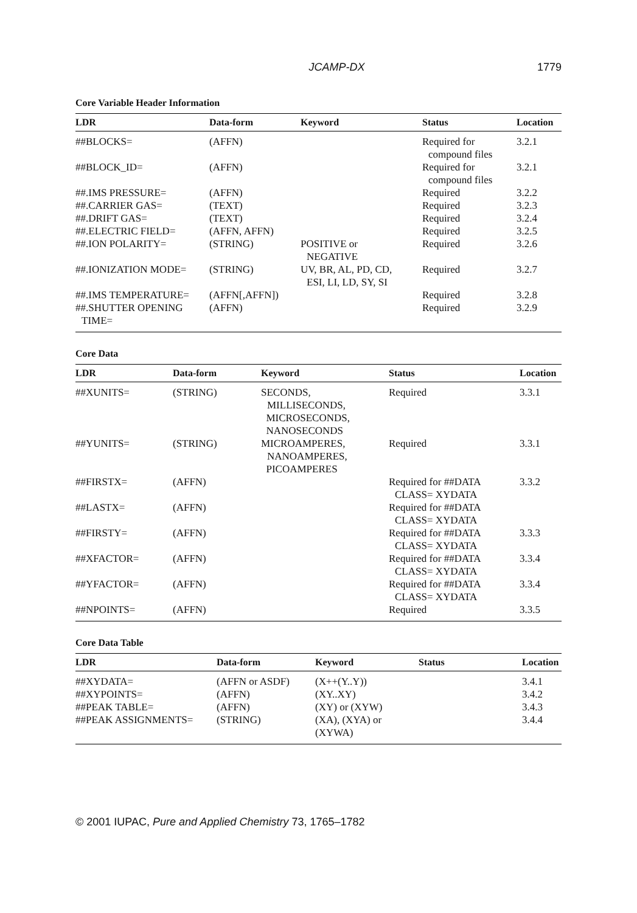JCAMP-DX 1779
Core Variable Header Information
| LDR | Data-form | Keyword | Status | Location |
| --- | --- | --- | --- | --- |
| ##BLOCKS= | (AFFN) | | Required for compound files | 3.2.1 |
| ##BLOCK_ID= | (AFFN) | | Required for compound files | 3.2.1 |
| ##.IMS PRESSURE= | (AFFN) | | Required | 3.2.2 |
| ##.CARRIER GAS= | (TEXT) | | Required | 3.2.3 |
| ##.DRIFT GAS= | (TEXT) | | Required | 3.2.4 |
| ##.ELECTRIC FIELD= | (AFFN, AFFN) | | Required | 3.2.5 |
| ##.ION POLARITY= | (STRING) | POSITIVE or NEGATIVE | Required | 3.2.6 |
| ##.IONIZATION MODE= | (STRING) | UV, BR, AL, PD, CD, ESI, LI, LD, SY, SI | Required | 3.2.7 |
| ##.IMS TEMPERATURE= | (AFFN[,AFFN]) | | Required | 3.2.8 |
| ##.SHUTTER OPENING TIME= | (AFFN) | | Required | 3.2.9 |
Core Data
| LDR | Data-form | Keyword | Status | Location |
| --- | --- | --- | --- | --- |
| ##XUNITS= | (STRING) | SECONDS, MILLISECONDS, MICROSECONDS, NANOSECONDS | Required | 3.3.1 |
| ##YUNITS= | (STRING) | MICROAMPERES, NANOAMPERES, PICOAMPERES | Required | 3.3.1 |
| ##FIRSTX= | (AFFN) | | Required for ##DATA CLASS= XYDATA | 3.3.2 |
| ##LASTX= | (AFFN) | | Required for ##DATA CLASS= XYDATA | |
| ##FIRSTY= | (AFFN) | | Required for ##DATA CLASS= XYDATA | 3.3.3 |
| ##XFACTOR= | (AFFN) | | Required for ##DATA CLASS= XYDATA | 3.3.4 |
| ##YFACTOR= | (AFFN) | | Required for ##DATA CLASS= XYDATA | 3.3.4 |
| ##NPOINTS= | (AFFN) | | Required | 3.3.5 |
Core Data Table
| LDR | Data-form | Keyword | Status | Location |
| --- | --- | --- | --- | --- |
| ##XYDATA= | (AFFN or ASDF) | (X++(Y..Y)) | | 3.4.1 |
| ##XYPOINTS= | (AFFN) | (XY..XY) | | 3.4.2 |
| ##PEAK TABLE= | (AFFN) | (XY) or (XYW) | | 3.4.3 |
| ##PEAK ASSIGNMENTS= | (STRING) | (XA), (XYA) or (XYWA) | | 3.4.4 |
© 2001 IUPAC, Pure and Applied Chemistry 73, 1765–1782